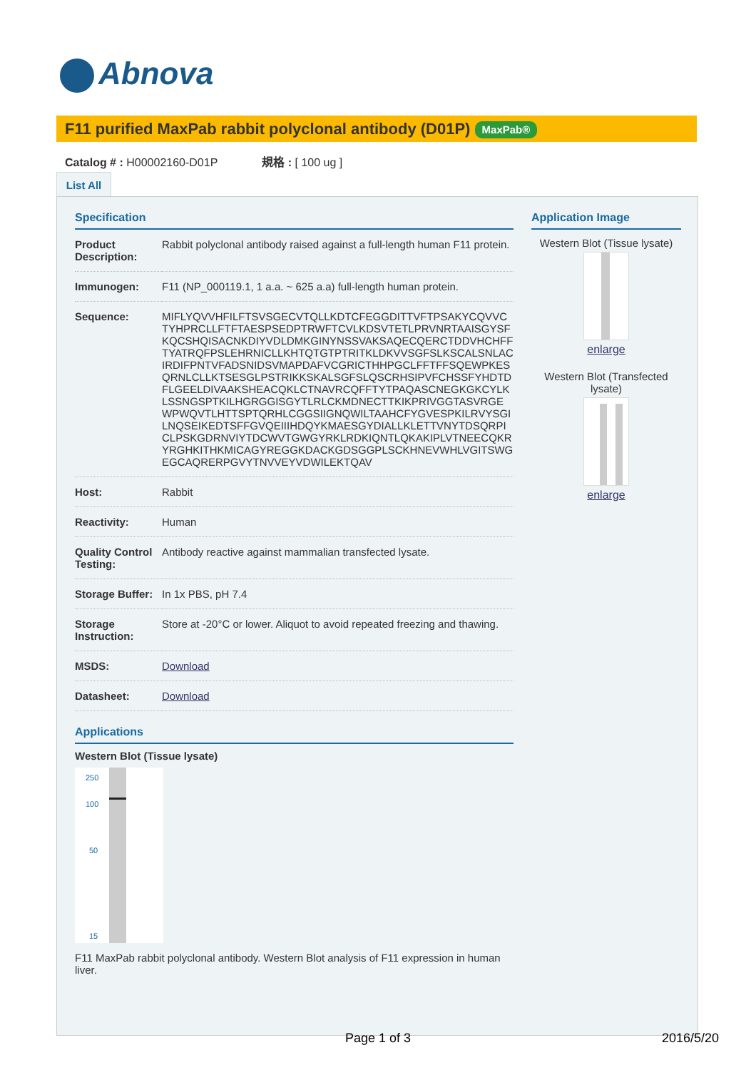Abnova
F11 purified MaxPab rabbit polyclonal antibody (D01P) MaxPab®
Catalog # : H00002160-D01P 規格 : [ 100 ug ]
List All
Specification
| Product Description: | Rabbit polyclonal antibody raised against a full-length human F11 protein. |
| Immunogen: | F11 (NP_000119.1, 1 a.a. ~ 625 a.a) full-length human protein. |
| Sequence: | MIFLYQVVHFILFTSVSGECVTQLLKDTCFEGGDITTVFTPSAKYCQVVCTYHPRCLLFTFTAESPSEDPTRWFTCVLKDSVTETLPRVNRTAAISGYSFKQCSHQISACNKDIYVDLDMKGINYNSSVAKSAQECQERCTDDVHCHFFTYATRQFPSLEHRNICLLKHTQTGTPTRITKLDKVVSGFSLKSCALSNLACIRDIFPNTVFADSNIDSVMAPDAFVCGRICTHHPGCLFFTFFSQEWPKESQRNLCLLKTSESGLPSTRIKKSKALSGFSLQSCRHSIPVFCHSSFYHDTDFLGEELDIVAAKSHEACQKLCTNAVRCQFFTYTPAQASCNEGKGKCYLKLSSNGSPTKILHGRGGISGYTLRLCKMDNECTTKIKPRIVGGTASVRGEWPWQVTLHTTSPTQRHLCGGSIIGNQWILTAAHCFYGVESPKILRVYSGILNQSEIKEDTSFFGVQEIIIHDQYKMAESGYDIALLKLETTVNYTDSQRPICLPSKGDRNVIYTDCWVTGWGYRKLRDKIQNTLQKAKIPLVTNEECQKRYRGHKITHKMICAGYREGGKDACKGDSGGPLSCKHNEVWHLVGITSWGEGCAQRERPGVYTNVVEYVDWILEKTQAV |
| Host: | Rabbit |
| Reactivity: | Human |
| Quality Control Testing: | Antibody reactive against mammalian transfected lysate. |
| Storage Buffer: | In 1x PBS, pH 7.4 |
| Storage Instruction: | Store at -20°C or lower. Aliquot to avoid repeated freezing and thawing. |
| MSDS: | Download |
| Datasheet: | Download |
Applications
Western Blot (Tissue lysate)
250
100
50
15
F11 MaxPab rabbit polyclonal antibody. Western Blot analysis of F11 expression in human liver.
Application Image
Western Blot (Tissue lysate)
enlarge
Western Blot (Transfected lysate)
enlarge
Page 1 of 3 2016/5/20